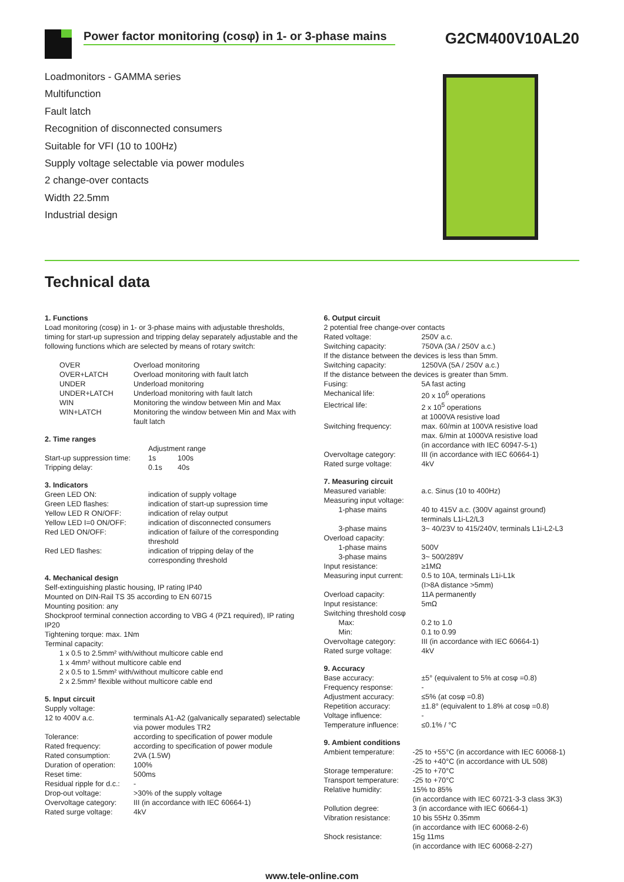Power factor monitoring (cosφ) in 1- or 3-phase mains
G2CM400V10AL20
Loadmonitors - GAMMA series
Multifunction
Fault latch
Recognition of disconnected consumers
Suitable for VFI (10 to 100Hz)
Supply voltage selectable via power modules
2 change-over contacts
Width 22.5mm
Industrial design
Technical data
1. Functions
Load monitoring (cosφ) in 1- or 3-phase mains with adjustable thresholds, timing for start-up supression and tripping delay separately adjustable and the following functions which are selected by means of rotary switch:
| OVER | Overload monitoring |
| OVER+LATCH | Overload monitoring with fault latch |
| UNDER | Underload monitoring |
| UNDER+LATCH | Underload monitoring with fault latch |
| WIN | Monitoring the window between Min and Max |
| WIN+LATCH | Monitoring the window between Min and Max with fault latch |
2. Time ranges
| | Adjustment range | |
| Start-up suppression time: | 1s | 100s |
| Tripping delay: | 0.1s | 40s |
3. Indicators
| Green LED ON: | indication of supply voltage |
| Green LED flashes: | indication of start-up supression time |
| Yellow LED R ON/OFF: | indication of relay output |
| Yellow LED I=0 ON/OFF: | indication of disconnected consumers |
| Red LED ON/OFF: | indication of failure of the corresponding threshold |
| Red LED flashes: | indication of tripping delay of the corresponding threshold |
4. Mechanical design
Self-extinguishing plastic housing, IP rating IP40
Mounted on DIN-Rail TS 35 according to EN 60715
Mounting position: any
Shockproof terminal connection according to VBG 4 (PZ1 required), IP rating IP20
Tightening torque: max. 1Nm
Terminal capacity:
1 x 0.5 to 2.5mm² with/without multicore cable end
1 x 4mm² without multicore cable end
2 x 0.5 to 1.5mm² with/without multicore cable end
2 x 2.5mm² flexible without multicore cable end
5. Input circuit
Supply voltage:
| 12 to 400V a.c. | terminals A1-A2 (galvanically separated) selectable via power modules TR2 |
| Tolerance: | according to specification of power module |
| Rated frequency: | according to specification of power module |
| Rated consumption: | 2VA (1.5W) |
| Duration of operation: | 100% |
| Reset time: | 500ms |
| Residual ripple for d.c.: | - |
| Drop-out voltage: | >30% of the supply voltage |
| Overvoltage category: | III (in accordance with IEC 60664-1) |
| Rated surge voltage: | 4kV |
6. Output circuit
2 potential free change-over contacts
| Rated voltage: | 250V a.c. |
| Switching capacity: | 750VA (3A / 250V a.c.) |
| If the distance between the devices is less than 5mm. | |
| Switching capacity: | 1250VA (5A / 250V a.c.) |
| If the distance between the devices is greater than 5mm. | |
| Fusing: | 5A fast acting |
| Mechanical life: | 20 x 10<sup>6</sup> operations |
| Electrical life: | 2 x 10<sup>5</sup> operations at 1000VA resistive load |
| Switching frequency: | max. 60/min at 100VA resistive load max. 6/min at 1000VA resistive load (in accordance with IEC 60947-5-1) |
| Overvoltage category: | III (in accordance with IEC 60664-1) |
| Rated surge voltage: | 4kV |
7. Measuring circuit
| Measured variable: | a.c. Sinus (10 to 400Hz) |
| Measuring input voltage: | |
| 1-phase mains | 40 to 415V a.c. (300V against ground) terminals L1i-L2/L3 |
| 3-phase mains | 3~ 40/23V to 415/240V, terminals L1i-L2-L3 |
| Overload capacity: | |
| 1-phase mains | 500V |
| 3-phase mains | 3~ 500/289V |
| Input resistance: | ≥1MΩ |
| Measuring input current: | 0.5 to 10A, terminals L1i-L1k (I>8A distance >5mm) |
| Overload capacity: | 11A permanently |
| Input resistance: | 5mΩ |
| Switching threshold cosφ | |
| Max: | 0.2 to 1.0 |
| Min: | 0.1 to 0.99 |
| Overvoltage category: | III (in accordance with IEC 60664-1) |
| Rated surge voltage: | 4kV |
9. Accuracy
| Base accuracy: | ±5° (equivalent to 5% at cosφ =0.8) |
| Frequency response: | - |
| Adjustment accuracy: | ≤5% (at cosφ =0.8) |
| Repetition accuracy: | ±1.8° (equivalent to 1.8% at cosφ =0.8) |
| Voltage influence: | - |
| Temperature influence: | ≤0.1% / °C |
9. Ambient conditions
| Ambient temperature: | -25 to +55°C (in accordance with IEC 60068-1) -25 to +40°C (in accordance with UL 508) |
| Storage temperature: | -25 to +70°C |
| Transport temperature: | -25 to +70°C |
| Relative humidity: | 15% to 85% (in accordance with IEC 60721-3-3 class 3K3) |
| Pollution degree: | 3 (in accordance with IEC 60664-1) |
| Vibration resistance: | 10 bis 55Hz 0.35mm (in accordance with IEC 60068-2-6) |
| Shock resistance: | 15g 11ms (in accordance with IEC 60068-2-27) |
www.tele-online.com